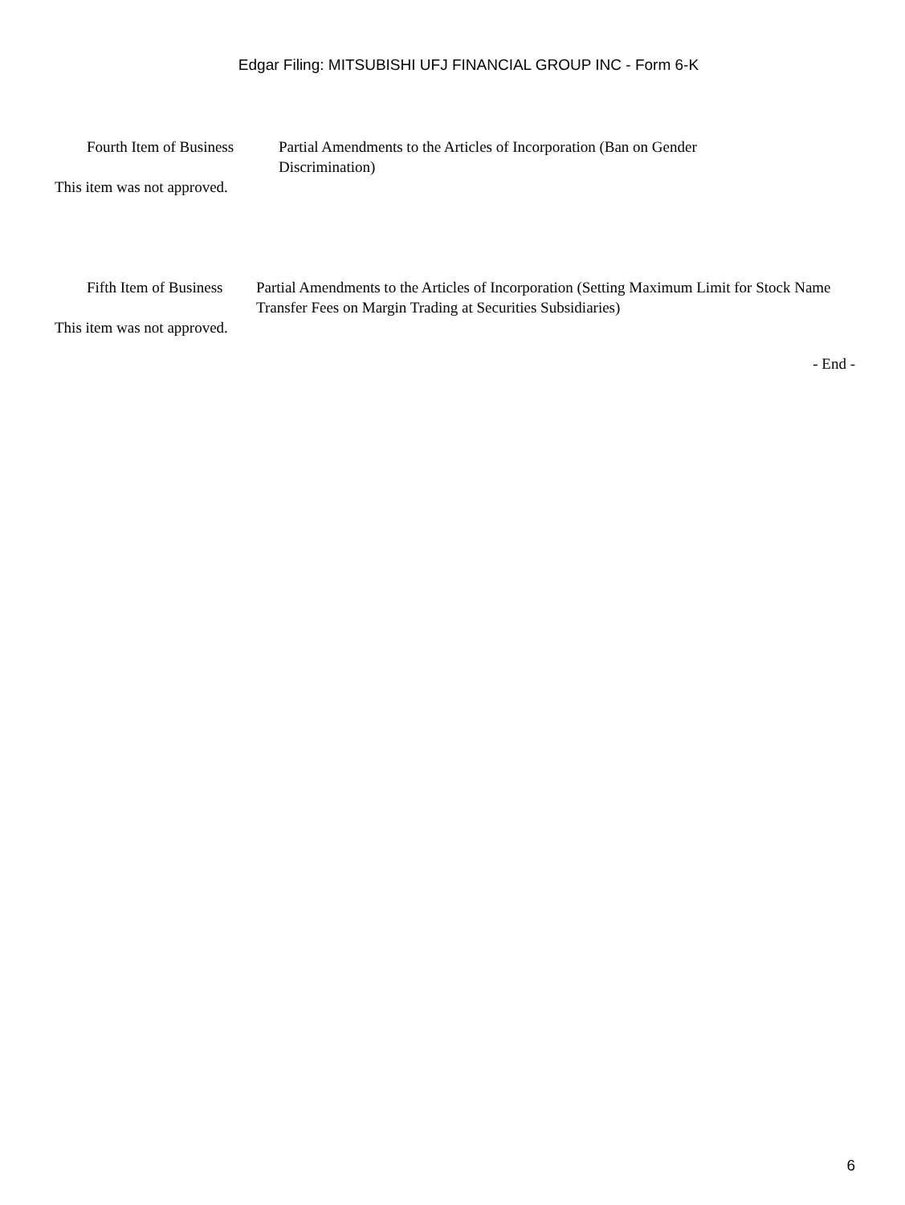Edgar Filing: MITSUBISHI UFJ FINANCIAL GROUP INC - Form 6-K
Fourth Item of Business Partial Amendments to the Articles of Incorporation (Ban on Gender Discrimination)
This item was not approved.
Fifth Item of Business Partial Amendments to the Articles of Incorporation (Setting Maximum Limit for Stock Name Transfer Fees on Margin Trading at Securities Subsidiaries)
This item was not approved.
- End -
6